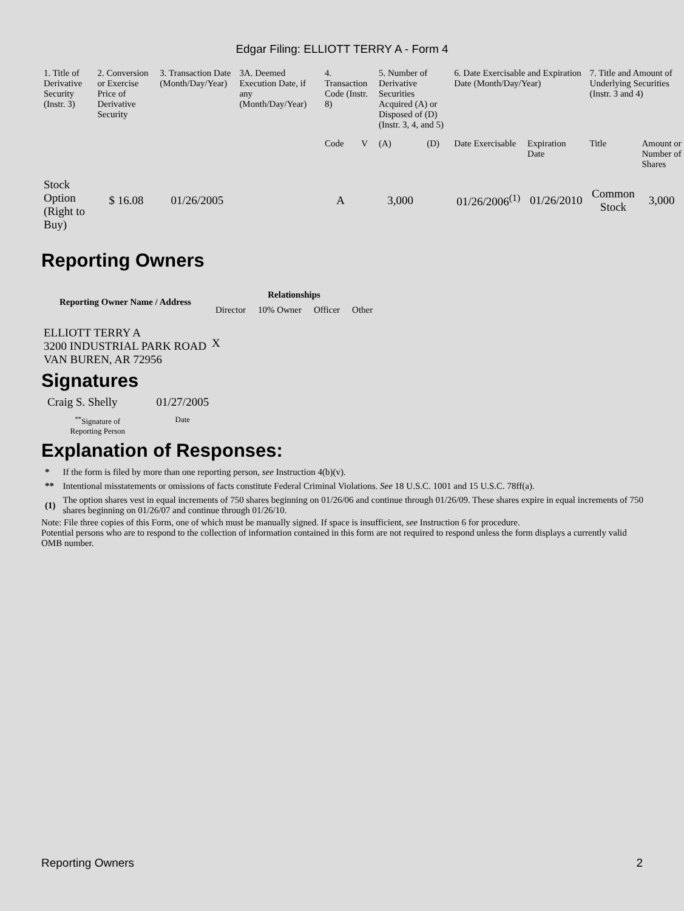Edgar Filing: ELLIOTT TERRY A - Form 4
| 1. Title of Derivative Security (Instr. 3) | 2. Conversion or Exercise Price of Derivative Security | 3. Transaction Date (Month/Day/Year) | 3A. Deemed Execution Date, if any (Month/Day/Year) | 4. Transaction Code (Instr. 8) | | 5. Number of Derivative Securities Acquired (A) or Disposed of (D) (Instr. 3, 4, and 5) | | 6. Date Exercisable and Expiration Date (Month/Day/Year) | | 7. Title and Amount of Underlying Securities (Instr. 3 and 4) | |
| --- | --- | --- | --- | --- | --- | --- | --- | --- | --- | --- | --- |
| | | | | Code | V | (A) | (D) | Date Exercisable | Expiration Date | Title | Amount or Number of Shares |
| Stock Option (Right to Buy) | $ 16.08 | 01/26/2005 | | A | | 3,000 | | 01/26/2006<sup>(1)</sup> | 01/26/2010 | Common Stock | 3,000 |
Reporting Owners
| Reporting Owner Name / Address | Relationships | | | |
| --- | --- | --- | --- | --- |
| | Director | 10% Owner | Officer | Other |
| ELLIOTT TERRY A 3200 INDUSTRIAL PARK ROAD VAN BUREN, AR 72956 | X | | | |
Signatures
| Craig S. Shelly | 01/27/2005 |
| <sup>**</sup> Signature of Reporting Person | Date |
Explanation of Responses:
| * | If the form is filed by more than one reporting person, see Instruction 4(b)(v). |
| ** | Intentional misstatements or omissions of facts constitute Federal Criminal Violations. See 18 U.S.C. 1001 and 15 U.S.C. 78ff(a). |
| (1) | The option shares vest in equal increments of 750 shares beginning on 01/26/06 and continue through 01/26/09. These shares expire in equal increments of 750 shares beginning on 01/26/07 and continue through 01/26/10. |
Note: File three copies of this Form, one of which must be manually signed. If space is insufficient, see Instruction 6 for procedure.
Potential persons who are to respond to the collection of information contained in this form are not required to respond unless the form displays a currently valid OMB number.
Reporting Owners 2